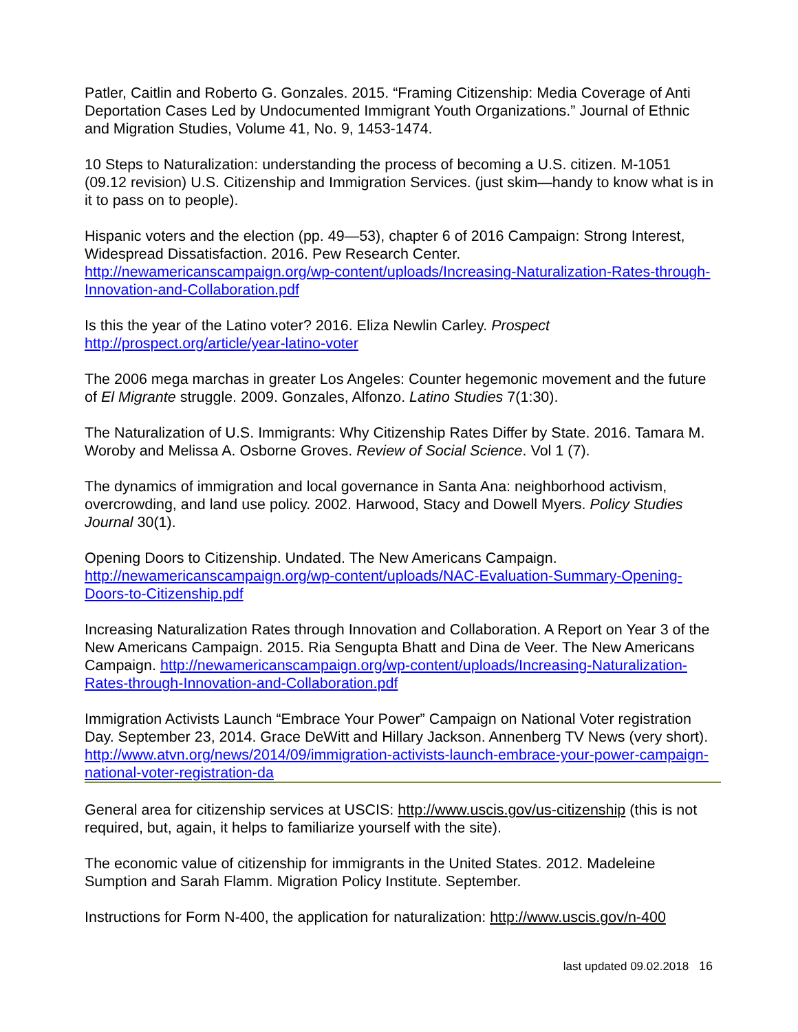Patler, Caitlin and Roberto G. Gonzales. 2015. “Framing Citizenship: Media Coverage of Anti Deportation Cases Led by Undocumented Immigrant Youth Organizations.” Journal of Ethnic and Migration Studies, Volume 41, No. 9, 1453-1474.
10 Steps to Naturalization: understanding the process of becoming a U.S. citizen. M-1051 (09.12 revision) U.S. Citizenship and Immigration Services. (just skim—handy to know what is in it to pass on to people).
Hispanic voters and the election (pp. 49—53), chapter 6 of 2016 Campaign: Strong Interest, Widespread Dissatisfaction. 2016. Pew Research Center. http://newamericanscampaign.org/wp-content/uploads/Increasing-Naturalization-Rates-through-Innovation-and-Collaboration.pdf
Is this the year of the Latino voter? 2016. Eliza Newlin Carley. Prospect http://prospect.org/article/year-latino-voter
The 2006 mega marchas in greater Los Angeles: Counter hegemonic movement and the future of El Migrante struggle. 2009. Gonzales, Alfonzo. Latino Studies 7(1:30).
The Naturalization of U.S. Immigrants: Why Citizenship Rates Differ by State. 2016. Tamara M. Woroby and Melissa A. Osborne Groves. Review of Social Science. Vol 1 (7).
The dynamics of immigration and local governance in Santa Ana: neighborhood activism, overcrowding, and land use policy. 2002. Harwood, Stacy and Dowell Myers. Policy Studies Journal 30(1).
Opening Doors to Citizenship. Undated. The New Americans Campaign. http://newamericanscampaign.org/wp-content/uploads/NAC-Evaluation-Summary-Opening-Doors-to-Citizenship.pdf
Increasing Naturalization Rates through Innovation and Collaboration. A Report on Year 3 of the New Americans Campaign. 2015. Ria Sengupta Bhatt and Dina de Veer. The New Americans Campaign. http://newamericanscampaign.org/wp-content/uploads/Increasing-Naturalization-Rates-through-Innovation-and-Collaboration.pdf
Immigration Activists Launch “Embrace Your Power” Campaign on National Voter registration Day. September 23, 2014. Grace DeWitt and Hillary Jackson. Annenberg TV News (very short). http://www.atvn.org/news/2014/09/immigration-activists-launch-embrace-your-power-campaign-national-voter-registration-da
General area for citizenship services at USCIS: http://www.uscis.gov/us-citizenship (this is not required, but, again, it helps to familiarize yourself with the site).
The economic value of citizenship for immigrants in the United States. 2012. Madeleine Sumption and Sarah Flamm. Migration Policy Institute. September.
Instructions for Form N-400, the application for naturalization: http://www.uscis.gov/n-400
last updated 09.02.2018 16